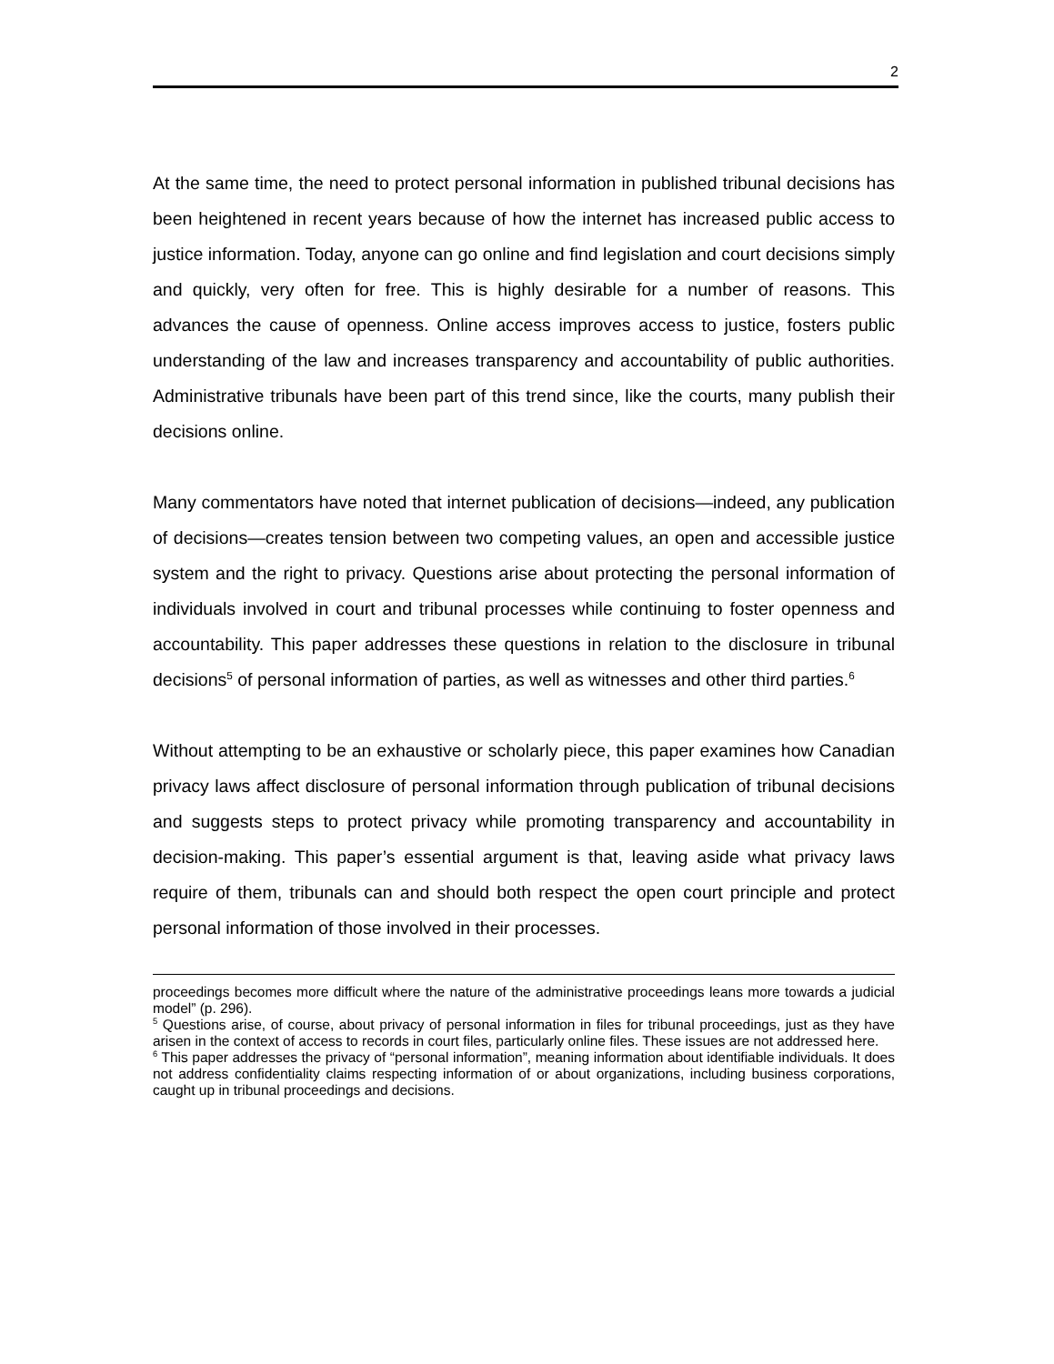2
At the same time, the need to protect personal information in published tribunal decisions has been heightened in recent years because of how the internet has increased public access to justice information. Today, anyone can go online and find legislation and court decisions simply and quickly, very often for free. This is highly desirable for a number of reasons. This advances the cause of openness. Online access improves access to justice, fosters public understanding of the law and increases transparency and accountability of public authorities. Administrative tribunals have been part of this trend since, like the courts, many publish their decisions online.
Many commentators have noted that internet publication of decisions—indeed, any publication of decisions—creates tension between two competing values, an open and accessible justice system and the right to privacy. Questions arise about protecting the personal information of individuals involved in court and tribunal processes while continuing to foster openness and accountability. This paper addresses these questions in relation to the disclosure in tribunal decisions<sup>5</sup> of personal information of parties, as well as witnesses and other third parties.<sup>6</sup>
Without attempting to be an exhaustive or scholarly piece, this paper examines how Canadian privacy laws affect disclosure of personal information through publication of tribunal decisions and suggests steps to protect privacy while promoting transparency and accountability in decision-making. This paper’s essential argument is that, leaving aside what privacy laws require of them, tribunals can and should both respect the open court principle and protect personal information of those involved in their processes.
proceedings becomes more difficult where the nature of the administrative proceedings leans more towards a judicial model” (p. 296).
<sup>5</sup> Questions arise, of course, about privacy of personal information in files for tribunal proceedings, just as they have arisen in the context of access to records in court files, particularly online files. These issues are not addressed here.
<sup>6</sup> This paper addresses the privacy of “personal information”, meaning information about identifiable individuals. It does not address confidentiality claims respecting information of or about organizations, including business corporations, caught up in tribunal proceedings and decisions.